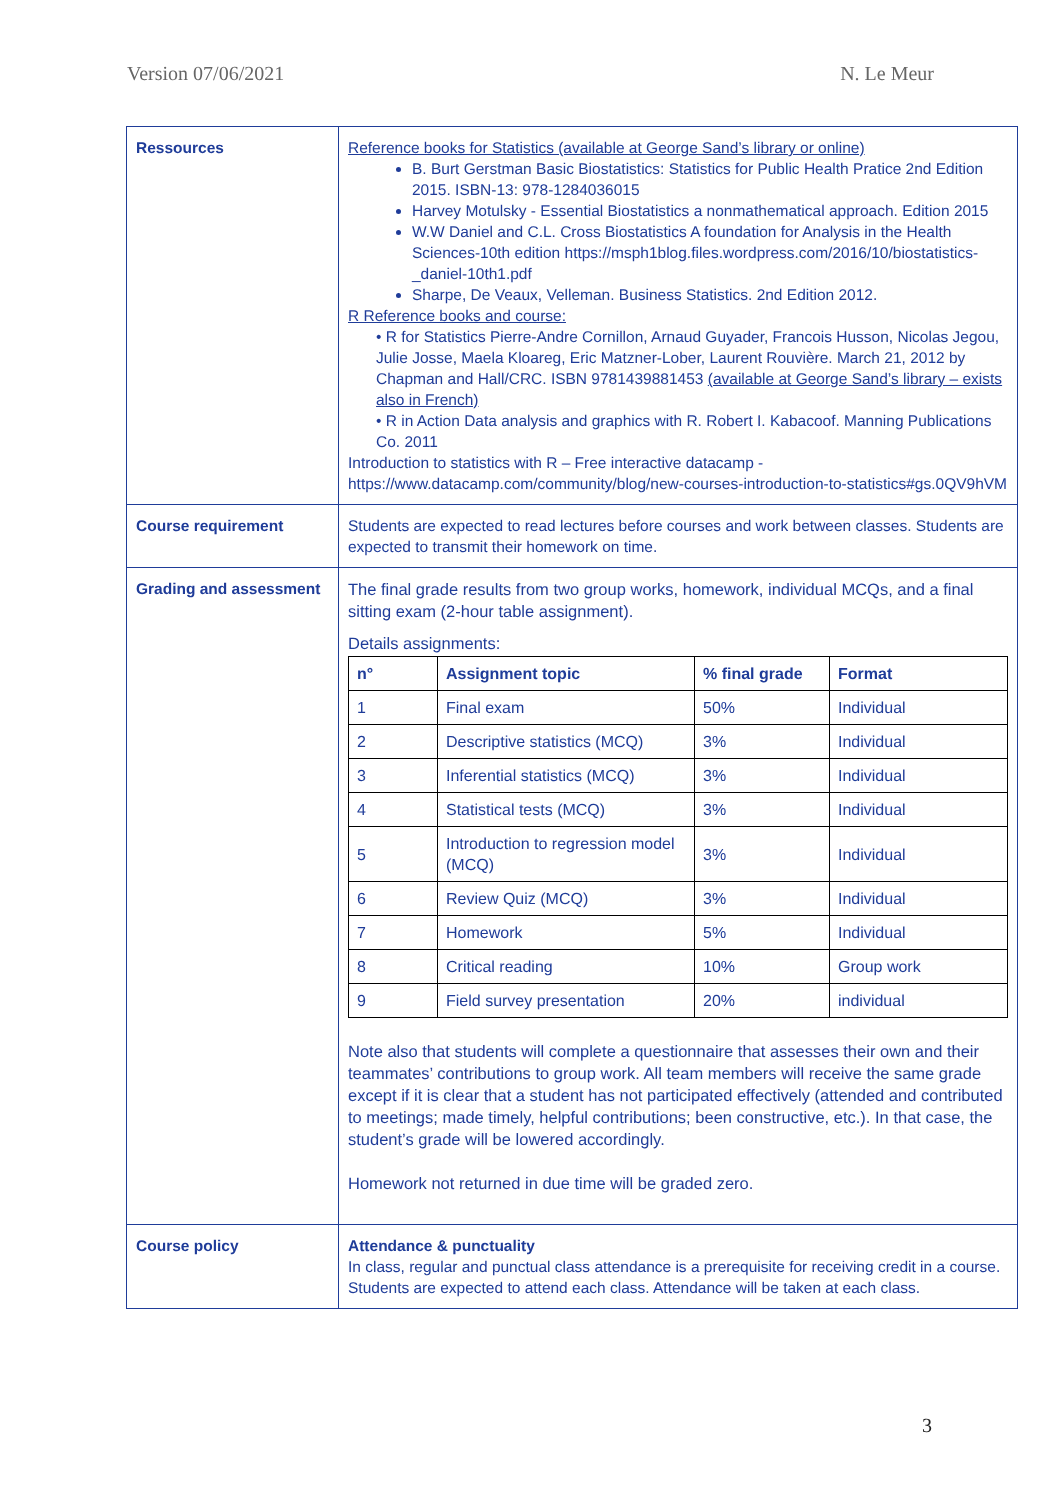Version 07/06/2021 N. Le Meur
| Ressources | Reference books for Statistics (available at George Sand’s library or online) B. Burt Gerstman Basic Biostatistics: Statistics for Public Health Pratice 2nd Edition 2015. ISBN-13: 978-1284036015 Harvey Motulsky - Essential Biostatistics a nonmathematical approach. Edition 2015 W.W Daniel and C.L. Cross Biostatistics A foundation for Analysis in the Health Sciences-10th edition https://msph1blog.files.wordpress.com/2016/10/biostatistics-_daniel-10th1.pdf Sharpe, De Veaux, Velleman. Business Statistics. 2nd Edition 2012. R Reference books and course: • R for Statistics Pierre-Andre Cornillon, Arnaud Guyader, Francois Husson, Nicolas Jegou, Julie Josse, Maela Kloareg, Eric Matzner-Lober, Laurent Rouvière. March 21, 2012 by Chapman and Hall/CRC. ISBN 9781439881453 (available at George Sand’s library – exists also in French) • R in Action Data analysis and graphics with R. Robert I. Kabacoof. Manning Publications Co. 2011 Introduction to statistics with R – Free interactive datacamp - https://www.datacamp.com/community/blog/new-courses-introduction-to-statistics#gs.0QV9hVM |
| Course requirement | Students are expected to read lectures before courses and work between classes. Students are expected to transmit their homework on time. |
| Grading and assessment | The final grade results from two group works, homework, individual MCQs, and a final sitting exam (2-hour table assignment). Details assignments: / n° / Assignment topic / % final grade / Format / / --- / --- / --- / --- / / 1 / Final exam / 50% / Individual / / 2 / Descriptive statistics (MCQ) / 3% / Individual / / 3 / Inferential statistics (MCQ) / 3% / Individual / / 4 / Statistical tests (MCQ) / 3% / Individual / / 5 / Introduction to regression model (MCQ) / 3% / Individual / / 6 / Review Quiz (MCQ) / 3% / Individual / / 7 / Homework / 5% / Individual / / 8 / Critical reading / 10% / Group work / / 9 / Field survey presentation / 20% / individual / Note also that students will complete a questionnaire that assesses their own and their teammates’ contributions to group work. All team members will receive the same grade except if it is clear that a student has not participated effectively (attended and contributed to meetings; made timely, helpful contributions; been constructive, etc.). In that case, the student’s grade will be lowered accordingly. Homework not returned in due time will be graded zero. |
| Course policy | Attendance & punctuality In class, regular and punctual class attendance is a prerequisite for receiving credit in a course. Students are expected to attend each class. Attendance will be taken at each class. |
3